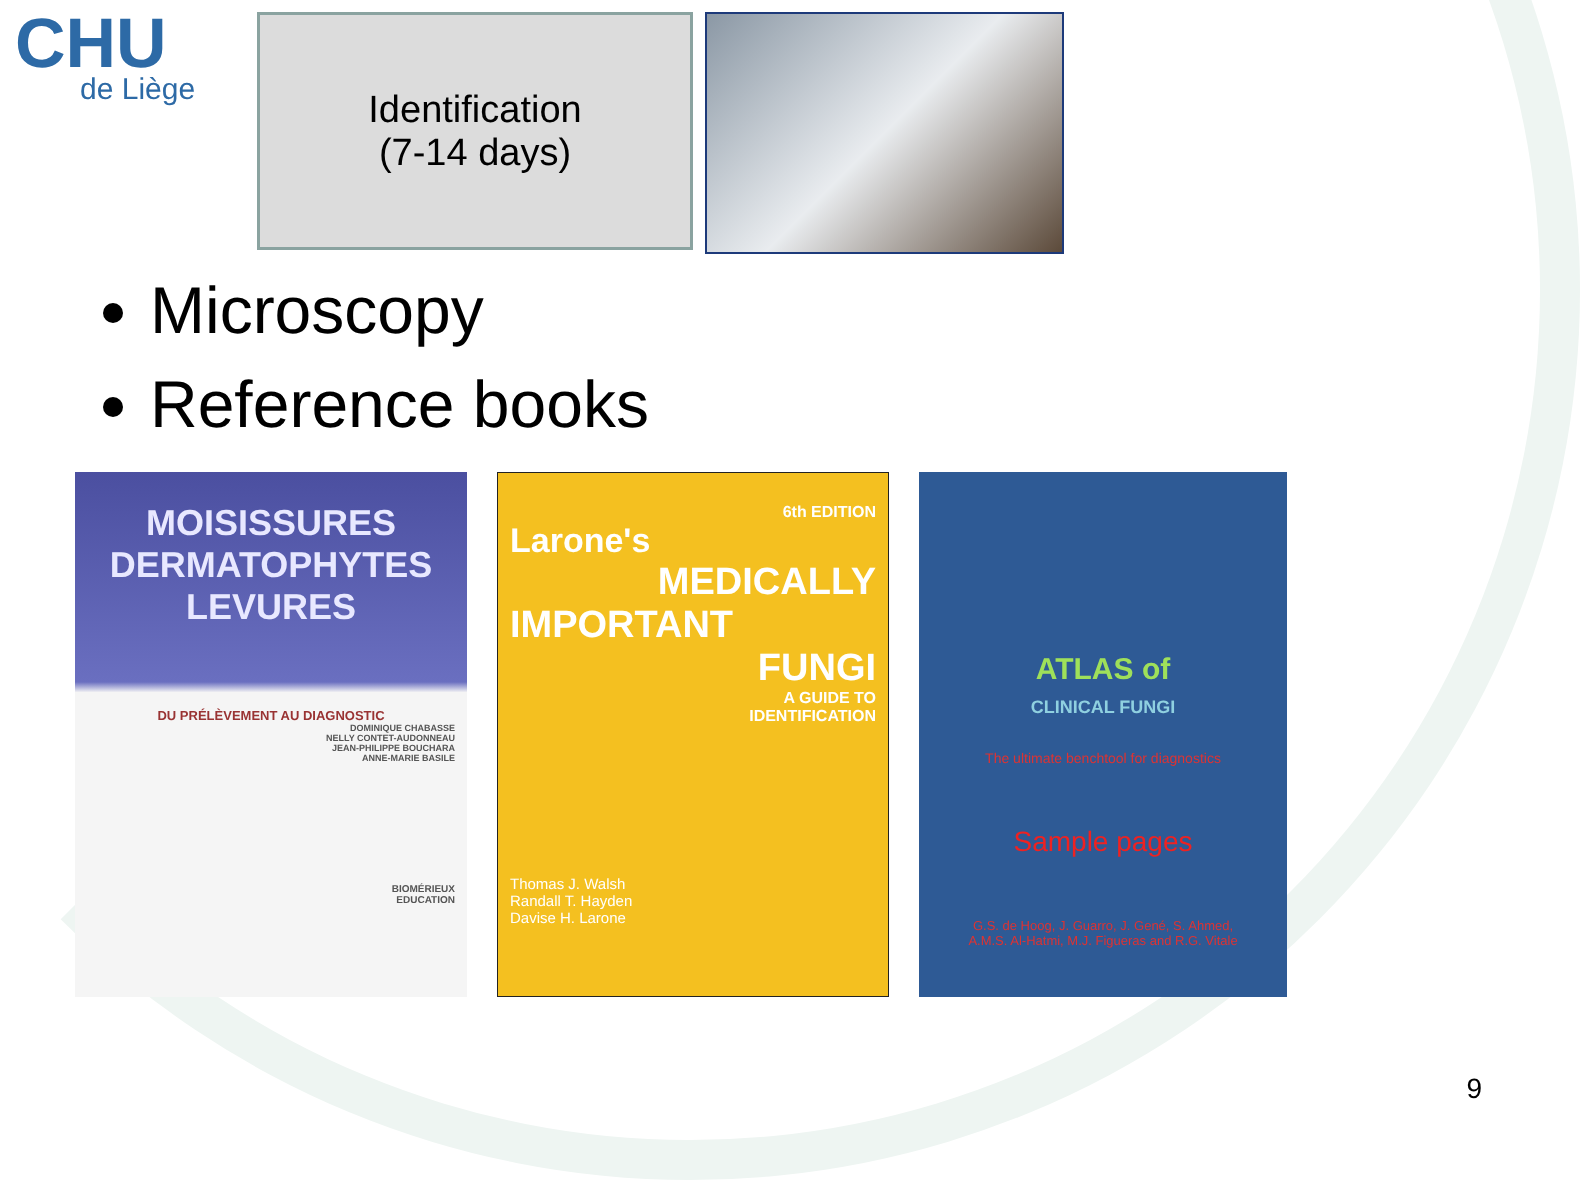CHU
de Liège
Identification
(7-14 days)
Microscopy
Reference books
MOISISSURES
DERMATOPHYTES
LEVURES
DU PRÉLÈVEMENT AU DIAGNOSTIC
DOMINIQUE CHABASSE
NELLY CONTET-AUDONNEAU
JEAN-PHILIPPE BOUCHARA
ANNE-MARIE BASILE
BIOMÉRIEUX
EDUCATION
6th EDITION
Larone's
MEDICALLY
IMPORTANT
FUNGI
A GUIDE TO
IDENTIFICATION
Thomas J. Walsh
Randall T. Hayden
Davise H. Larone
ATLAS of
CLINICAL FUNGI
The ultimate benchtool for diagnostics
Sample pages
G.S. de Hoog, J. Guarro, J. Gené, S. Ahmed,
A.M.S. Al-Hatmi, M.J. Figueras and R.G. Vitale
9